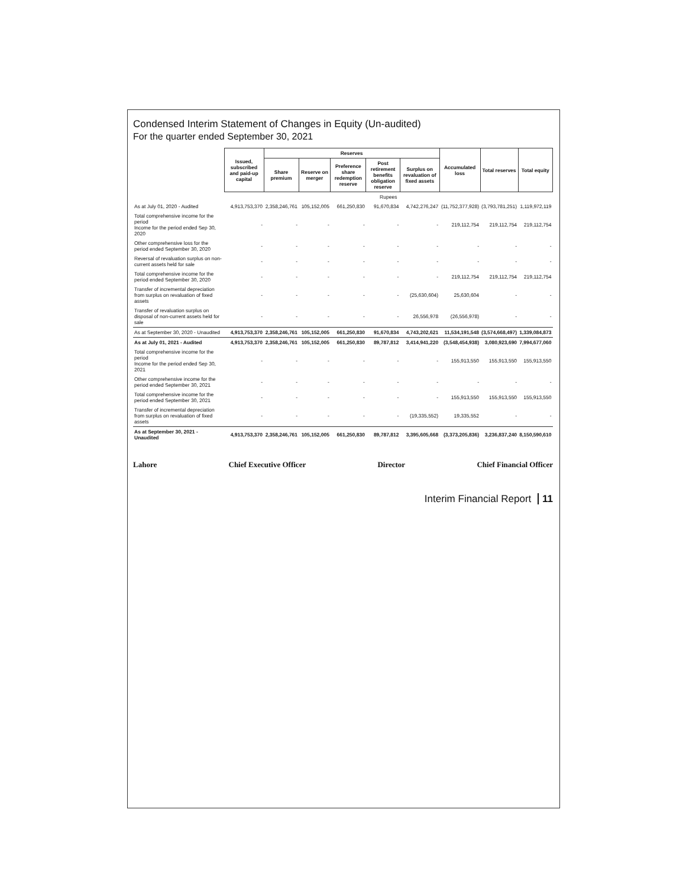Condensed Interim Statement of Changes in Equity (Un-audited)
For the quarter ended September 30, 2021
| | Issued, subscribed and paid-up capital | Reserves | | | | | Accumulated loss | Total reserves | Total equity |
| --- | --- | --- | --- | --- | --- | --- | --- | --- | --- |
| | | Share premium | Reserve on merger | Preference share redemption reserve | Post retirement benefits obligation reserve | Surplus on revaluation of fixed assets | | | |
| | Rupees | | | | | | | | |
| As at July 01, 2020 - Audited | 4,913,753,370 | 2,358,246,761 | 105,152,005 | 661,250,830 | 91,670,834 | 4,742,276,247 | (11,752,377,928) | (3,793,781,251) | 1,119,972,119 |
| Total comprehensive income for the period Income for the period ended Sep 30, 2020 | - | - | - | - | - | - | 219,112,754 | 219,112,754 | 219,112,754 |
| Other comprehensive loss for the period ended September 30, 2020 | - | - | - | - | - | - | - | - | - |
| Reversal of revaluation surplus on non-current assets held for sale | - | - | - | - | - | - | - | - | - |
| Total comprehensive income for the period ended September 30, 2020 | - | - | - | - | - | - | 219,112,754 | 219,112,754 | 219,112,754 |
| Transfer of incremental depreciation from surplus on revaluation of fixed assets | - | - | - | - | - | (25,630,604) | 25,630,604 | - | - |
| Transfer of revaluation surplus on disposal of non-current assets held for sale | - | - | - | - | - | 26,556,978 | (26,556,978) | - | - |
| As at September 30, 2020 - Unaudited | 4,913,753,370 | 2,358,246,761 | 105,152,005 | 661,250,830 | 91,670,834 | 4,743,202,621 | 11,534,191,548 | (3,574,668,497) | 1,339,084,873 |
| As at July 01, 2021 - Audited | 4,913,753,370 | 2,358,246,761 | 105,152,005 | 661,250,830 | 89,787,812 | 3,414,941,220 | (3,548,454,938) | 3,080,923,690 | 7,994,677,060 |
| Total comprehensive income for the period Income for the period ended Sep 30, 2021 | - | - | - | - | - | - | 155,913,550 | 155,913,550 | 155,913,550 |
| Other comprehensive income for the period ended September 30, 2021 | - | - | - | - | - | - | - | - | - |
| Total comprehensive income for the period ended September 30, 2021 | - | - | - | - | - | - | 155,913,550 | 155,913,550 | 155,913,550 |
| Transfer of incremental depreciation from surplus on revaluation of fixed assets | - | - | - | - | - | (19,335,552) | 19,335,552 | - | - |
| As at September 30, 2021 - Unaudited | 4,913,753,370 | 2,358,246,761 | 105,152,005 | 661,250,830 | 89,787,812 | 3,395,605,668 | (3,373,205,836) | 3,236,837,240 | 8,150,590,610 |
Lahore Chief Executive Officer Director Chief Financial Officer
Interim Financial Report 11